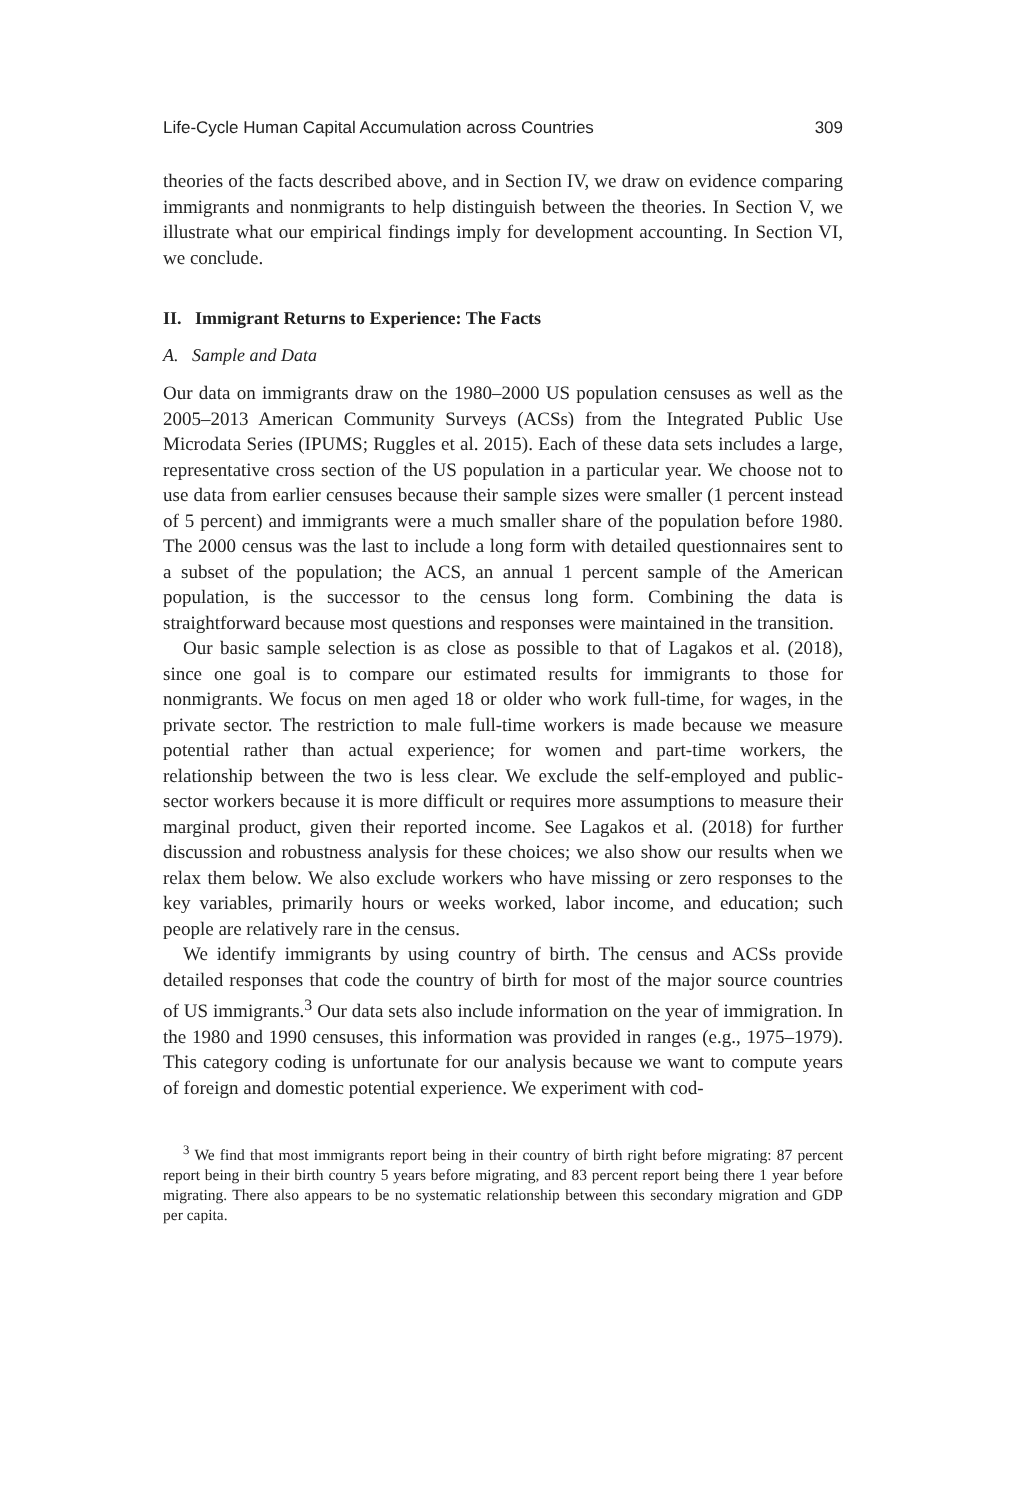Life-Cycle Human Capital Accumulation across Countries 309
theories of the facts described above, and in Section IV, we draw on evidence comparing immigrants and nonmigrants to help distinguish between the theories. In Section V, we illustrate what our empirical findings imply for development accounting. In Section VI, we conclude.
II. Immigrant Returns to Experience: The Facts
A. Sample and Data
Our data on immigrants draw on the 1980–2000 US population censuses as well as the 2005–2013 American Community Surveys (ACSs) from the Integrated Public Use Microdata Series (IPUMS; Ruggles et al. 2015). Each of these data sets includes a large, representative cross section of the US population in a particular year. We choose not to use data from earlier censuses because their sample sizes were smaller (1 percent instead of 5 percent) and immigrants were a much smaller share of the population before 1980. The 2000 census was the last to include a long form with detailed questionnaires sent to a subset of the population; the ACS, an annual 1 percent sample of the American population, is the successor to the census long form. Combining the data is straightforward because most questions and responses were maintained in the transition.
Our basic sample selection is as close as possible to that of Lagakos et al. (2018), since one goal is to compare our estimated results for immigrants to those for nonmigrants. We focus on men aged 18 or older who work full-time, for wages, in the private sector. The restriction to male full-time workers is made because we measure potential rather than actual experience; for women and part-time workers, the relationship between the two is less clear. We exclude the self-employed and public-sector workers because it is more difficult or requires more assumptions to measure their marginal product, given their reported income. See Lagakos et al. (2018) for further discussion and robustness analysis for these choices; we also show our results when we relax them below. We also exclude workers who have missing or zero responses to the key variables, primarily hours or weeks worked, labor income, and education; such people are relatively rare in the census.
We identify immigrants by using country of birth. The census and ACSs provide detailed responses that code the country of birth for most of the major source countries of US immigrants.<sup>3</sup> Our data sets also include information on the year of immigration. In the 1980 and 1990 censuses, this information was provided in ranges (e.g., 1975–1979). This category coding is unfortunate for our analysis because we want to compute years of foreign and domestic potential experience. We experiment with cod-
<sup>3</sup> We find that most immigrants report being in their country of birth right before migrating: 87 percent report being in their birth country 5 years before migrating, and 83 percent report being there 1 year before migrating. There also appears to be no systematic relationship between this secondary migration and GDP per capita.